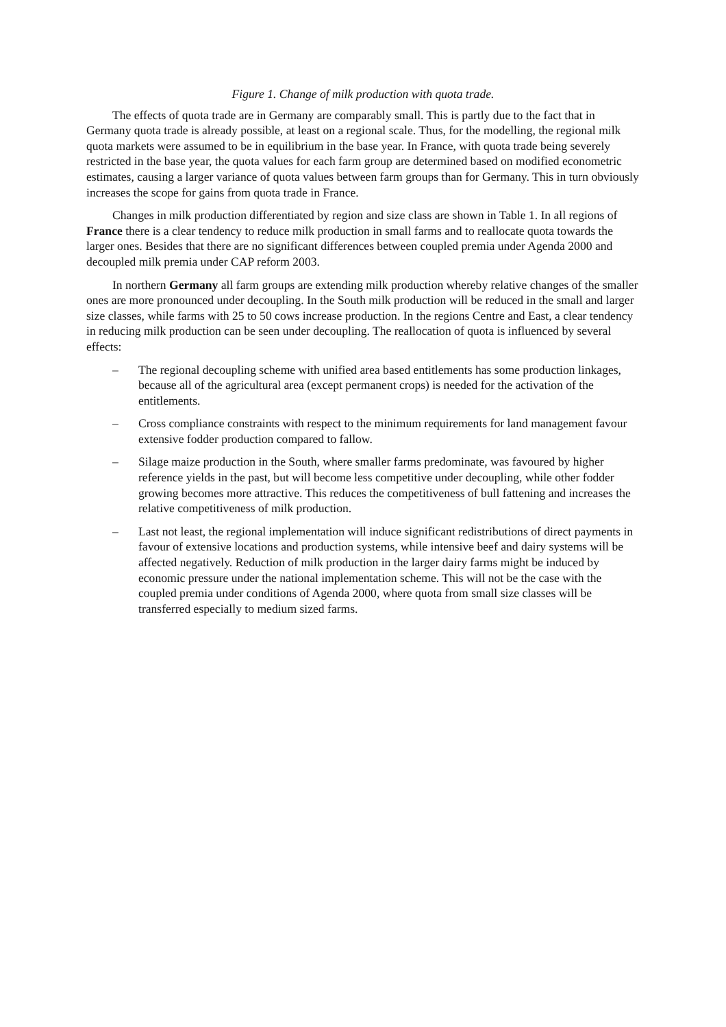Figure 1. Change of milk production with quota trade.
The effects of quota trade are in Germany are comparably small. This is partly due to the fact that in Germany quota trade is already possible, at least on a regional scale. Thus, for the modelling, the regional milk quota markets were assumed to be in equilibrium in the base year. In France, with quota trade being severely restricted in the base year, the quota values for each farm group are determined based on modified econometric estimates, causing a larger variance of quota values between farm groups than for Germany. This in turn obviously increases the scope for gains from quota trade in France.
Changes in milk production differentiated by region and size class are shown in Table 1. In all regions of France there is a clear tendency to reduce milk production in small farms and to reallocate quota towards the larger ones. Besides that there are no significant differences between coupled premia under Agenda 2000 and decoupled milk premia under CAP reform 2003.
In northern Germany all farm groups are extending milk production whereby relative changes of the smaller ones are more pronounced under decoupling. In the South milk production will be reduced in the small and larger size classes, while farms with 25 to 50 cows increase production. In the regions Centre and East, a clear tendency in reducing milk production can be seen under decoupling. The reallocation of quota is influenced by several effects:
– The regional decoupling scheme with unified area based entitlements has some production linkages, because all of the agricultural area (except permanent crops) is needed for the activation of the entitlements.
– Cross compliance constraints with respect to the minimum requirements for land management favour extensive fodder production compared to fallow.
– Silage maize production in the South, where smaller farms predominate, was favoured by higher reference yields in the past, but will become less competitive under decoupling, while other fodder growing becomes more attractive. This reduces the competitiveness of bull fattening and increases the relative competitiveness of milk production.
– Last not least, the regional implementation will induce significant redistributions of direct payments in favour of extensive locations and production systems, while intensive beef and dairy systems will be affected negatively. Reduction of milk production in the larger dairy farms might be induced by economic pressure under the national implementation scheme. This will not be the case with the coupled premia under conditions of Agenda 2000, where quota from small size classes will be transferred especially to medium sized farms.